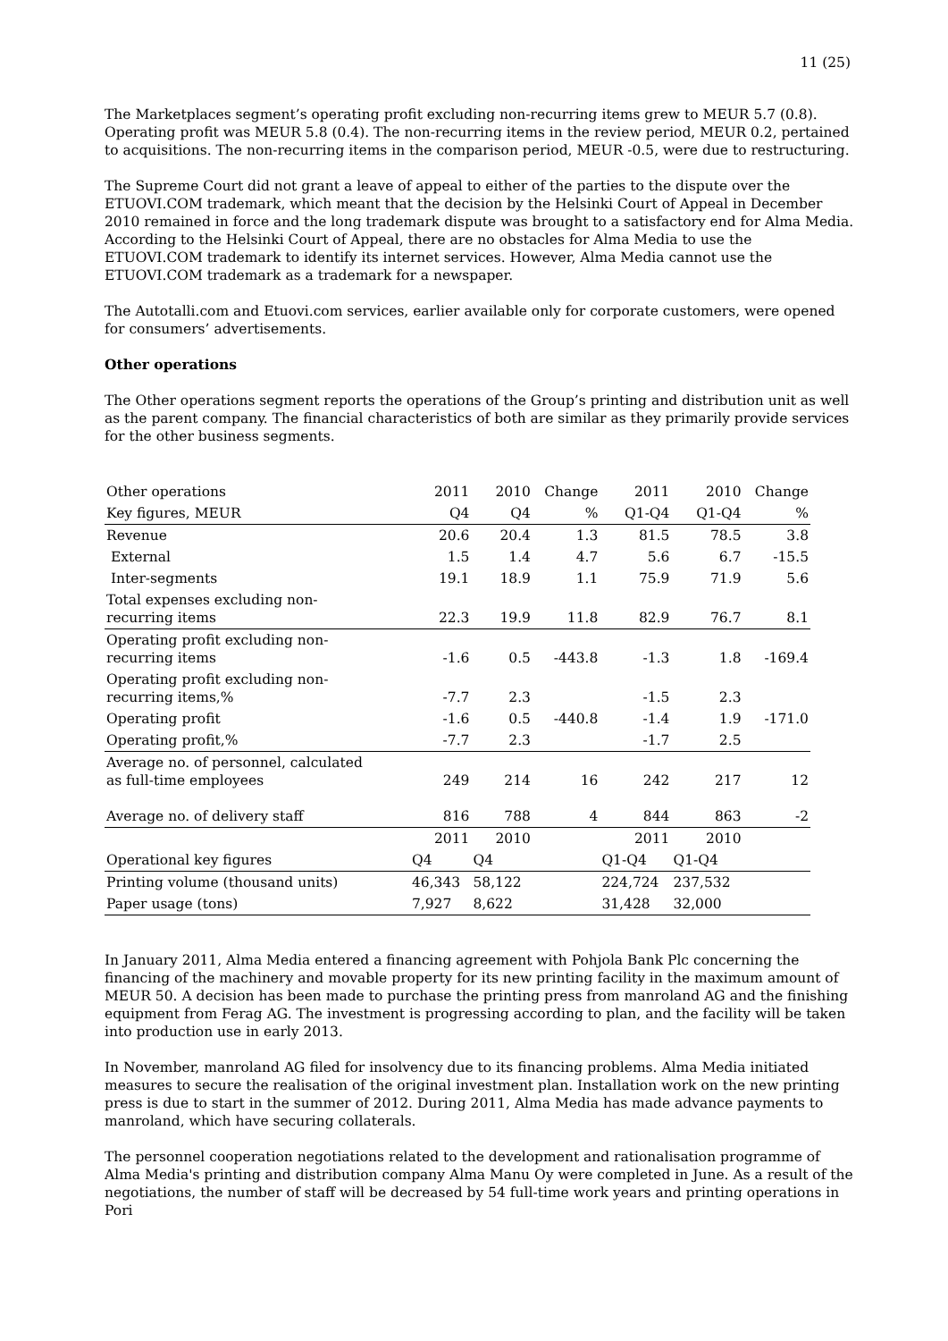11 (25)
The Marketplaces segment’s operating profit excluding non-recurring items grew to MEUR 5.7 (0.8). Operating profit was MEUR 5.8 (0.4). The non-recurring items in the review period, MEUR 0.2, pertained to acquisitions. The non-recurring items in the comparison period, MEUR -0.5, were due to restructuring.
The Supreme Court did not grant a leave of appeal to either of the parties to the dispute over the ETUOVI.COM trademark, which meant that the decision by the Helsinki Court of Appeal in December 2010 remained in force and the long trademark dispute was brought to a satisfactory end for Alma Media. According to the Helsinki Court of Appeal, there are no obstacles for Alma Media to use the ETUOVI.COM trademark to identify its internet services. However, Alma Media cannot use the ETUOVI.COM trademark as a trademark for a newspaper.
The Autotalli.com and Etuovi.com services, earlier available only for corporate customers, were opened for consumers’ advertisements.
Other operations
The Other operations segment reports the operations of the Group’s printing and distribution unit as well as the parent company. The financial characteristics of both are similar as they primarily provide services for the other business segments.
| Other operations | 2011 | 2010 | Change | 2011 | 2010 | Change |
| Key figures, MEUR | Q4 | Q4 | % | Q1-Q4 | Q1-Q4 | % |
| Revenue | 20.6 | 20.4 | 1.3 | 81.5 | 78.5 | 3.8 |
| External | 1.5 | 1.4 | 4.7 | 5.6 | 6.7 | -15.5 |
| Inter-segments | 19.1 | 18.9 | 1.1 | 75.9 | 71.9 | 5.6 |
| Total expenses excluding non- recurring items | 22.3 | 19.9 | 11.8 | 82.9 | 76.7 | 8.1 |
| Operating profit excluding non- recurring items | -1.6 | 0.5 | -443.8 | -1.3 | 1.8 | -169.4 |
| Operating profit excluding non- recurring items,% | -7.7 | 2.3 | | -1.5 | 2.3 | |
| Operating profit | -1.6 | 0.5 | -440.8 | -1.4 | 1.9 | -171.0 |
| Operating profit,% | -7.7 | 2.3 | | -1.7 | 2.5 | |
| Average no. of personnel, calculated as full-time employees | 249 | 214 | 16 | 242 | 217 | 12 |
| Average no. of delivery staff | 816 | 788 | 4 | 844 | 863 | -2 |
| | 2011 | 2010 | | 2011 | 2010 | |
| Operational key figures | Q4 | Q4 | | Q1-Q4 | Q1-Q4 | |
| Printing volume (thousand units) | 46,343 | 58,122 | | 224,724 | 237,532 | |
| Paper usage (tons) | 7,927 | 8,622 | | 31,428 | 32,000 | |
In January 2011, Alma Media entered a financing agreement with Pohjola Bank Plc concerning the financing of the machinery and movable property for its new printing facility in the maximum amount of MEUR 50. A decision has been made to purchase the printing press from manroland AG and the finishing equipment from Ferag AG. The investment is progressing according to plan, and the facility will be taken into production use in early 2013.
In November, manroland AG filed for insolvency due to its financing problems. Alma Media initiated measures to secure the realisation of the original investment plan. Installation work on the new printing press is due to start in the summer of 2012. During 2011, Alma Media has made advance payments to manroland, which have securing collaterals.
The personnel cooperation negotiations related to the development and rationalisation programme of Alma Media's printing and distribution company Alma Manu Oy were completed in June. As a result of the negotiations, the number of staff will be decreased by 54 full-time work years and printing operations in Pori